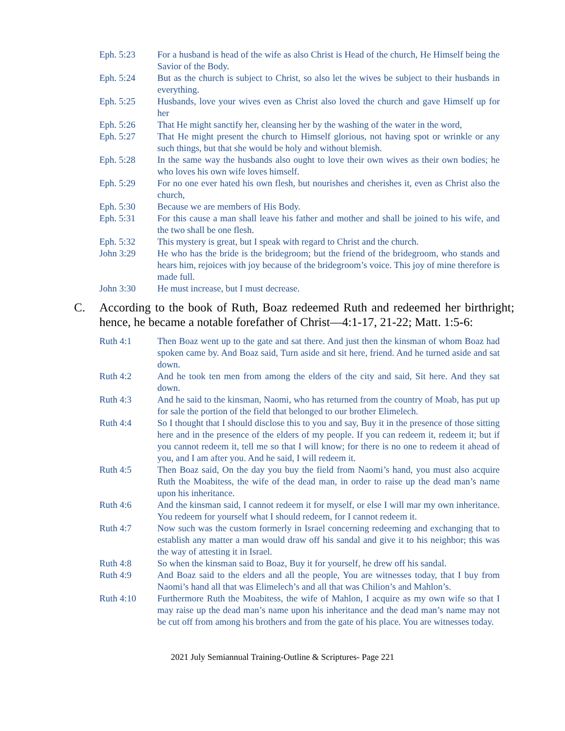Eph. 5:23 For a husband is head of the wife as also Christ is Head of the church, He Himself being the Savior of the Body.
Eph. 5:24 But as the church is subject to Christ, so also let the wives be subject to their husbands in everything.
Eph. 5:25 Husbands, love your wives even as Christ also loved the church and gave Himself up for her
Eph. 5:26 That He might sanctify her, cleansing her by the washing of the water in the word,
Eph. 5:27 That He might present the church to Himself glorious, not having spot or wrinkle or any such things, but that she would be holy and without blemish.
Eph. 5:28 In the same way the husbands also ought to love their own wives as their own bodies; he who loves his own wife loves himself.
Eph. 5:29 For no one ever hated his own flesh, but nourishes and cherishes it, even as Christ also the church,
Eph. 5:30 Because we are members of His Body.
Eph. 5:31 For this cause a man shall leave his father and mother and shall be joined to his wife, and the two shall be one flesh.
Eph. 5:32 This mystery is great, but I speak with regard to Christ and the church.
John 3:29 He who has the bride is the bridegroom; but the friend of the bridegroom, who stands and hears him, rejoices with joy because of the bridegroom’s voice. This joy of mine therefore is made full.
John 3:30 He must increase, but I must decrease.
C. According to the book of Ruth, Boaz redeemed Ruth and redeemed her birthright; hence, he became a notable forefather of Christ—4:1-17, 21-22; Matt. 1:5-6:
Ruth 4:1 Then Boaz went up to the gate and sat there. And just then the kinsman of whom Boaz had spoken came by. And Boaz said, Turn aside and sit here, friend. And he turned aside and sat down.
Ruth 4:2 And he took ten men from among the elders of the city and said, Sit here. And they sat down.
Ruth 4:3 And he said to the kinsman, Naomi, who has returned from the country of Moab, has put up for sale the portion of the field that belonged to our brother Elimelech.
Ruth 4:4 So I thought that I should disclose this to you and say, Buy it in the presence of those sitting here and in the presence of the elders of my people. If you can redeem it, redeem it; but if you cannot redeem it, tell me so that I will know; for there is no one to redeem it ahead of you, and I am after you. And he said, I will redeem it.
Ruth 4:5 Then Boaz said, On the day you buy the field from Naomi’s hand, you must also acquire Ruth the Moabitess, the wife of the dead man, in order to raise up the dead man’s name upon his inheritance.
Ruth 4:6 And the kinsman said, I cannot redeem it for myself, or else I will mar my own inheritance. You redeem for yourself what I should redeem, for I cannot redeem it.
Ruth 4:7 Now such was the custom formerly in Israel concerning redeeming and exchanging that to establish any matter a man would draw off his sandal and give it to his neighbor; this was the way of attesting it in Israel.
Ruth 4:8 So when the kinsman said to Boaz, Buy it for yourself, he drew off his sandal.
Ruth 4:9 And Boaz said to the elders and all the people, You are witnesses today, that I buy from Naomi’s hand all that was Elimelech’s and all that was Chilion’s and Mahlon’s.
Ruth 4:10 Furthermore Ruth the Moabitess, the wife of Mahlon, I acquire as my own wife so that I may raise up the dead man’s name upon his inheritance and the dead man’s name may not be cut off from among his brothers and from the gate of his place. You are witnesses today.
2021 July Semiannual Training-Outline & Scriptures- Page 221